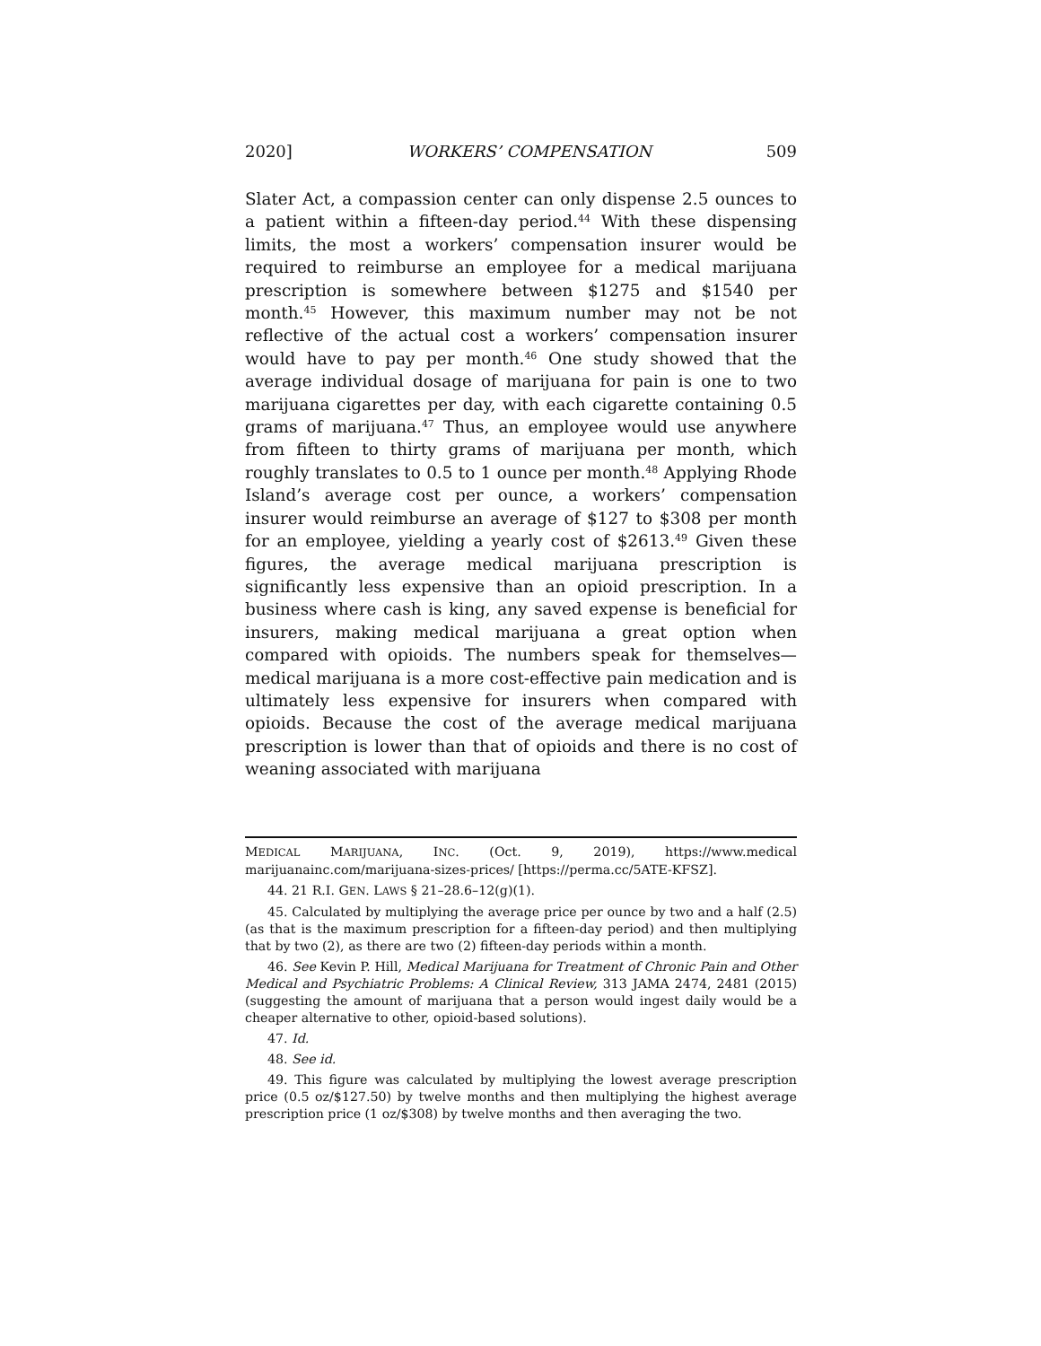2020] WORKERS’ COMPENSATION 509
Slater Act, a compassion center can only dispense 2.5 ounces to a patient within a fifteen-day period.<sup>44</sup> With these dispensing limits, the most a workers’ compensation insurer would be required to reimburse an employee for a medical marijuana prescription is somewhere between $1275 and $1540 per month.<sup>45</sup> However, this maximum number may not be not reflective of the actual cost a workers’ compensation insurer would have to pay per month.<sup>46</sup> One study showed that the average individual dosage of marijuana for pain is one to two marijuana cigarettes per day, with each cigarette containing 0.5 grams of marijuana.<sup>47</sup> Thus, an employee would use anywhere from fifteen to thirty grams of marijuana per month, which roughly translates to 0.5 to 1 ounce per month.<sup>48</sup> Applying Rhode Island’s average cost per ounce, a workers’ compensation insurer would reimburse an average of $127 to $308 per month for an employee, yielding a yearly cost of $2613.<sup>49</sup> Given these figures, the average medical marijuana prescription is significantly less expensive than an opioid prescription. In a business where cash is king, any saved expense is beneficial for insurers, making medical marijuana a great option when compared with opioids. The numbers speak for themselves—medical marijuana is a more cost-effective pain medication and is ultimately less expensive for insurers when compared with opioids. Because the cost of the average medical marijuana prescription is lower than that of opioids and there is no cost of weaning associated with marijuana
MEDICAL MARIJUANA, INC. (Oct. 9, 2019), https://www.medical marijuanainc.com/marijuana-sizes-prices/ [https://perma.cc/5ATE-KFSZ].
44. 21 R.I. GEN. LAWS § 21–28.6–12(g)(1).
45. Calculated by multiplying the average price per ounce by two and a half (2.5) (as that is the maximum prescription for a fifteen-day period) and then multiplying that by two (2), as there are two (2) fifteen-day periods within a month.
46. See Kevin P. Hill, Medical Marijuana for Treatment of Chronic Pain and Other Medical and Psychiatric Problems: A Clinical Review, 313 JAMA 2474, 2481 (2015) (suggesting the amount of marijuana that a person would ingest daily would be a cheaper alternative to other, opioid-based solutions).
47. Id.
48. See id.
49. This figure was calculated by multiplying the lowest average prescription price (0.5 oz/$127.50) by twelve months and then multiplying the highest average prescription price (1 oz/$308) by twelve months and then averaging the two.